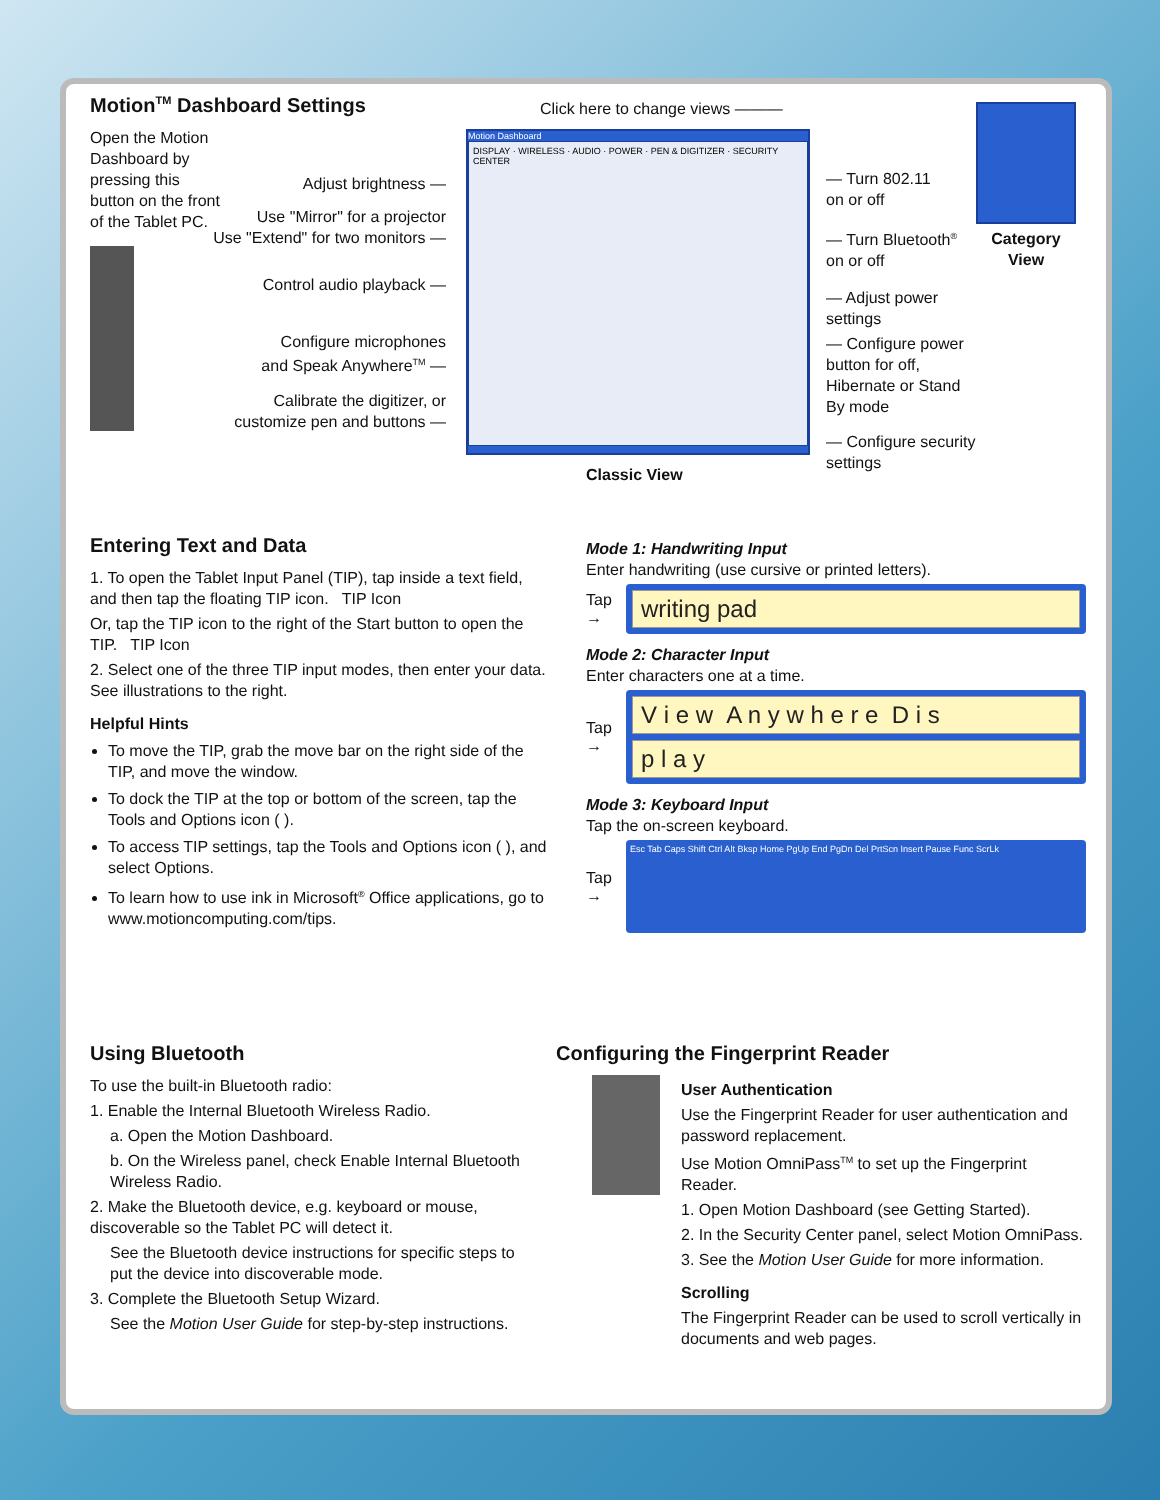Motion<sup>TM</sup> Dashboard Settings
Open the Motion Dashboard by pressing this button on the front of the Tablet PC.
Adjust brightness —
Use "Mirror" for a projector
Use "Extend" for two monitors —
Control audio playback —
Configure microphones
and Speak Anywhere<sup>TM</sup> —
Calibrate the digitizer, or
customize pen and buttons —
Click here to change views ———
Motion Dashboard
DISPLAY · WIRELESS · AUDIO · POWER · PEN & DIGITIZER · SECURITY CENTER
Classic View
— Turn 802.11
on or off
— Turn Bluetooth<sup>®</sup>
on or off
— Adjust power settings
— Configure power button for off, Hibernate or Stand By mode
— Configure security settings
Category View
Entering Text and Data
1. To open the Tablet Input Panel (TIP), tap inside a text field, and then tap the floating TIP icon. TIP Icon
Or, tap the TIP icon to the right of the Start button to open the TIP. TIP Icon
2. Select one of the three TIP input modes, then enter your data. See illustrations to the right.
Helpful Hints
To move the TIP, grab the move bar on the right side of the TIP, and move the window.
To dock the TIP at the top or bottom of the screen, tap the Tools and Options icon ( ).
To access TIP settings, tap the Tools and Options icon ( ), and select Options.
To learn how to use ink in Microsoft<sup>®</sup> Office applications, go to www.motioncomputing.com/tips.
Mode 1: Handwriting Input
Enter handwriting (use cursive or printed letters).
Tap →
writing pad
Mode 2: Character Input
Enter characters one at a time.
Tap →
V i e w A n y w h e r e D i s
p l a y
Mode 3: Keyboard Input
Tap the on-screen keyboard.
Tap →
Esc Tab Caps Shift Ctrl Alt Bksp Home PgUp End PgDn Del PrtScn Insert Pause Func ScrLk
Using Bluetooth
To use the built-in Bluetooth radio:
1. Enable the Internal Bluetooth Wireless Radio.
a. Open the Motion Dashboard.
b. On the Wireless panel, check Enable Internal Bluetooth Wireless Radio.
2. Make the Bluetooth device, e.g. keyboard or mouse, discoverable so the Tablet PC will detect it.
See the Bluetooth device instructions for specific steps to put the device into discoverable mode.
3. Complete the Bluetooth Setup Wizard.
See the Motion User Guide for step-by-step instructions.
Configuring the Fingerprint Reader
User Authentication
Use the Fingerprint Reader for user authentication and password replacement.
Use Motion OmniPass<sup>TM</sup> to set up the Fingerprint Reader.
1. Open Motion Dashboard (see Getting Started).
2. In the Security Center panel, select Motion OmniPass.
3. See the Motion User Guide for more information.
Scrolling
The Fingerprint Reader can be used to scroll vertically in documents and web pages.